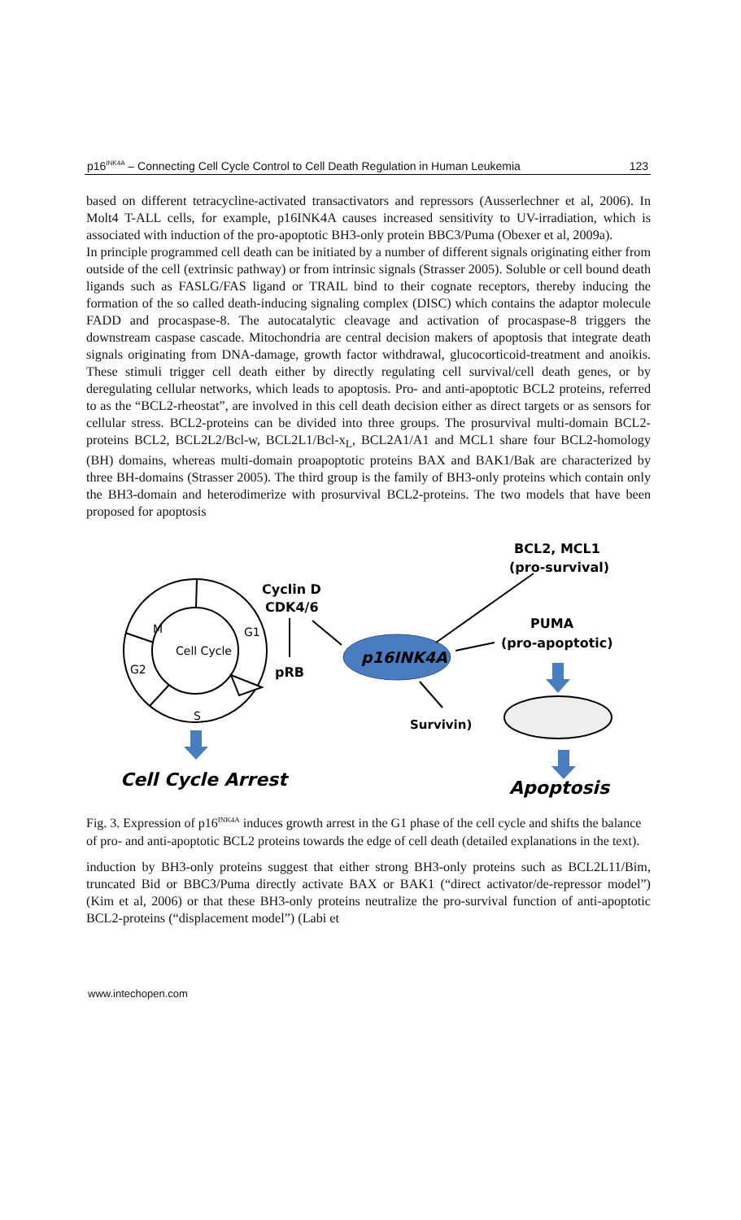p16<sup>INK4A</sup> – Connecting Cell Cycle Control to Cell Death Regulation in Human Leukemia 123
based on different tetracycline-activated transactivators and repressors (Ausserlechner et al, 2006). In Molt4 T-ALL cells, for example, p16INK4A causes increased sensitivity to UV-irradiation, which is associated with induction of the pro-apoptotic BH3-only protein BBC3/Puma (Obexer et al, 2009a).
In principle programmed cell death can be initiated by a number of different signals originating either from outside of the cell (extrinsic pathway) or from intrinsic signals (Strasser 2005). Soluble or cell bound death ligands such as FASLG/FAS ligand or TRAIL bind to their cognate receptors, thereby inducing the formation of the so called death-inducing signaling complex (DISC) which contains the adaptor molecule FADD and procaspase-8. The autocatalytic cleavage and activation of procaspase-8 triggers the downstream caspase cascade. Mitochondria are central decision makers of apoptosis that integrate death signals originating from DNA-damage, growth factor withdrawal, glucocorticoid-treatment and anoikis. These stimuli trigger cell death either by directly regulating cell survival/cell death genes, or by deregulating cellular networks, which leads to apoptosis. Pro- and anti-apoptotic BCL2 proteins, referred to as the “BCL2-rheostat”, are involved in this cell death decision either as direct targets or as sensors for cellular stress. BCL2-proteins can be divided into three groups. The prosurvival multi-domain BCL2-proteins BCL2, BCL2L2/Bcl-w, BCL2L1/Bcl-x<sub>L</sub>, BCL2A1/A1 and MCL1 share four BCL2-homology (BH) domains, whereas multi-domain proapoptotic proteins BAX and BAK1/Bak are characterized by three BH-domains (Strasser 2005). The third group is the family of BH3-only proteins which contain only the BH3-domain and heterodimerize with prosurvival BCL2-proteins. The two models that have been proposed for apoptosis
M
Cell Cycle
G1
G2
S
Cell Cycle Arrest
Cyclin D
CDK4/6
pRB
p16INK4A
BCL2, MCL1
(pro-survival)
PUMA
(pro-apoptotic)
Survivin)
Apoptosis
Fig. 3. Expression of p16<sup>INK4A</sup> induces growth arrest in the G1 phase of the cell cycle and shifts the balance of pro- and anti-apoptotic BCL2 proteins towards the edge of cell death (detailed explanations in the text).
induction by BH3-only proteins suggest that either strong BH3-only proteins such as BCL2L11/Bim, truncated Bid or BBC3/Puma directly activate BAX or BAK1 (“direct activator/de-repressor model”) (Kim et al, 2006) or that these BH3-only proteins neutralize the pro-survival function of anti-apoptotic BCL2-proteins (“displacement model”) (Labi et
www.intechopen.com